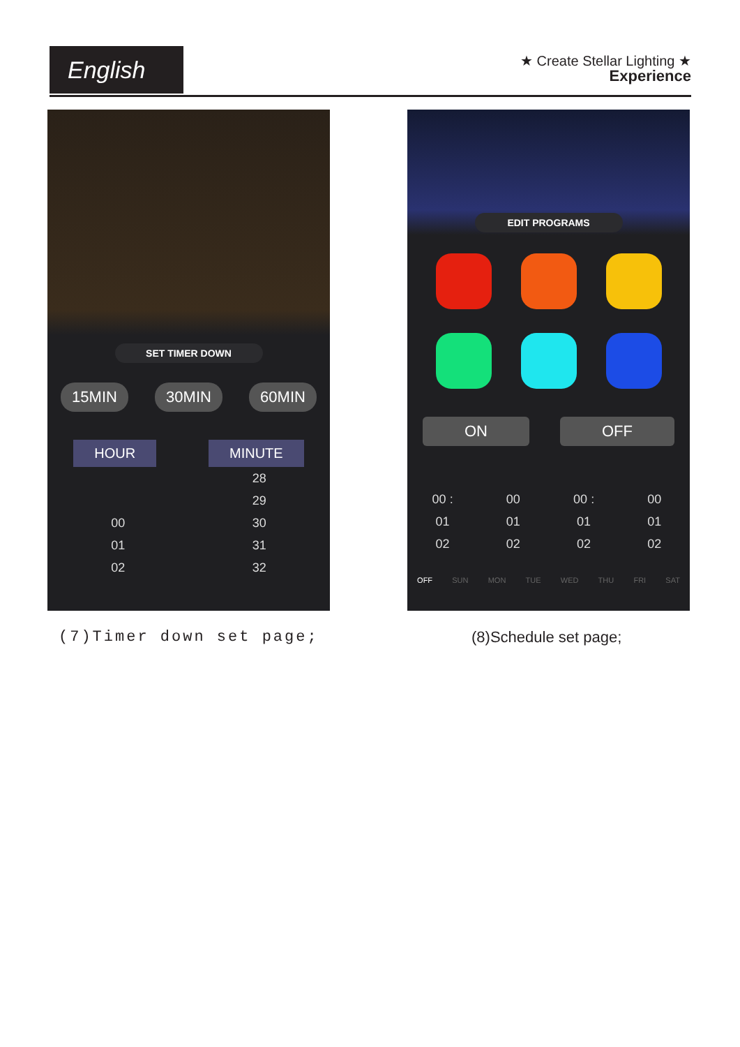English
★ Create Stellar Lighting ★
Experience
SET TIMER DOWN
15MIN 30MIN 60MIN
HOUR MINUTE
28 29 00 30 01 31 02 32
EDIT PROGRAMS
ON OFF
00 : 00 00 : 00 01 01 01 01 02 02 02 02
OFF SUN MON TUE WED THU FRI SAT
(7)Timer down set page; (8)Schedule set page;